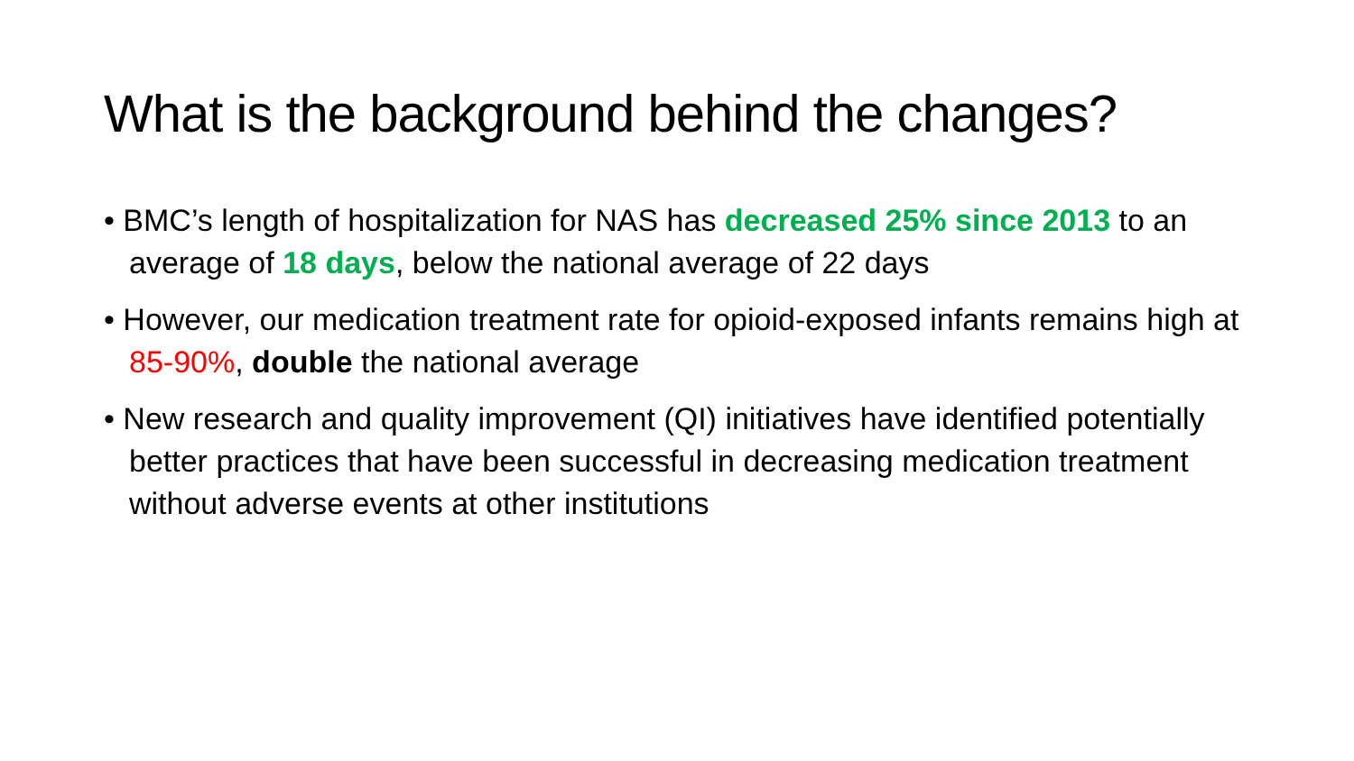What is the background behind the changes?
• BMC’s length of hospitalization for NAS has decreased 25% since 2013 to an average of 18 days, below the national average of 22 days
• However, our medication treatment rate for opioid-exposed infants remains high at 85-90%, double the national average
• New research and quality improvement (QI) initiatives have identified potentially better practices that have been successful in decreasing medication treatment without adverse events at other institutions